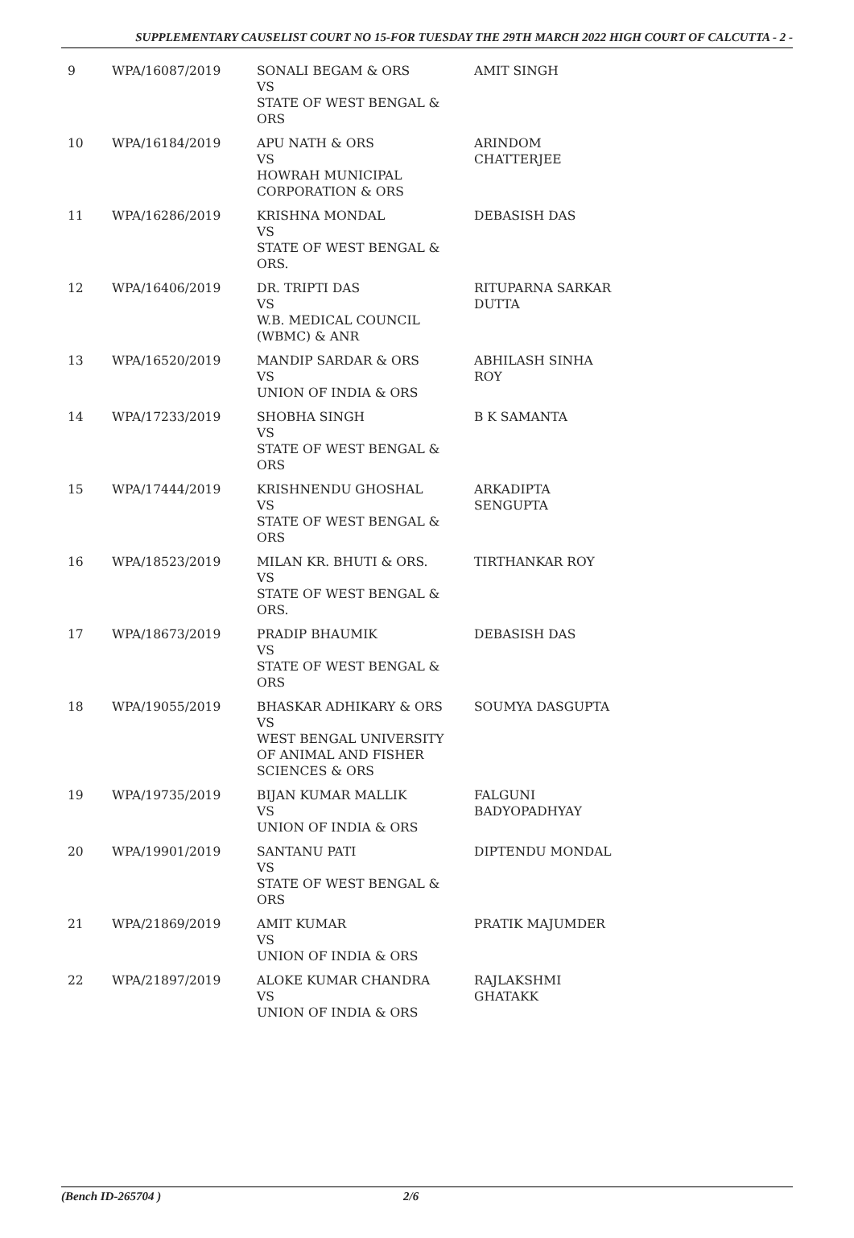SUPPLEMENTARY CAUSELIST COURT NO 15-FOR TUESDAY THE 29TH MARCH 2022 HIGH COURT OF CALCUTTA - 2 -
| 9 | WPA/16087/2019 | SONALI BEGAM & ORS VS STATE OF WEST BENGAL & ORS | AMIT SINGH |
| 10 | WPA/16184/2019 | APU NATH & ORS VS HOWRAH MUNICIPAL CORPORATION & ORS | ARINDOM CHATTERJEE |
| 11 | WPA/16286/2019 | KRISHNA MONDAL VS STATE OF WEST BENGAL & ORS. | DEBASISH DAS |
| 12 | WPA/16406/2019 | DR. TRIPTI DAS VS W.B. MEDICAL COUNCIL (WBMC) & ANR | RITUPARNA SARKAR DUTTA |
| 13 | WPA/16520/2019 | MANDIP SARDAR & ORS VS UNION OF INDIA & ORS | ABHILASH SINHA ROY |
| 14 | WPA/17233/2019 | SHOBHA SINGH VS STATE OF WEST BENGAL & ORS | B K SAMANTA |
| 15 | WPA/17444/2019 | KRISHNENDU GHOSHAL VS STATE OF WEST BENGAL & ORS | ARKADIPTA SENGUPTA |
| 16 | WPA/18523/2019 | MILAN KR. BHUTI & ORS. VS STATE OF WEST BENGAL & ORS. | TIRTHANKAR ROY |
| 17 | WPA/18673/2019 | PRADIP BHAUMIK VS STATE OF WEST BENGAL & ORS | DEBASISH DAS |
| 18 | WPA/19055/2019 | BHASKAR ADHIKARY & ORS VS WEST BENGAL UNIVERSITY OF ANIMAL AND FISHER SCIENCES & ORS | SOUMYA DASGUPTA |
| 19 | WPA/19735/2019 | BIJAN KUMAR MALLIK VS UNION OF INDIA & ORS | FALGUNI BADYOPADHYAY |
| 20 | WPA/19901/2019 | SANTANU PATI VS STATE OF WEST BENGAL & ORS | DIPTENDU MONDAL |
| 21 | WPA/21869/2019 | AMIT KUMAR VS UNION OF INDIA & ORS | PRATIK MAJUMDER |
| 22 | WPA/21897/2019 | ALOKE KUMAR CHANDRA VS UNION OF INDIA & ORS | RAJLAKSHMI GHATAKK |
(Bench ID-265704 ) 2/6